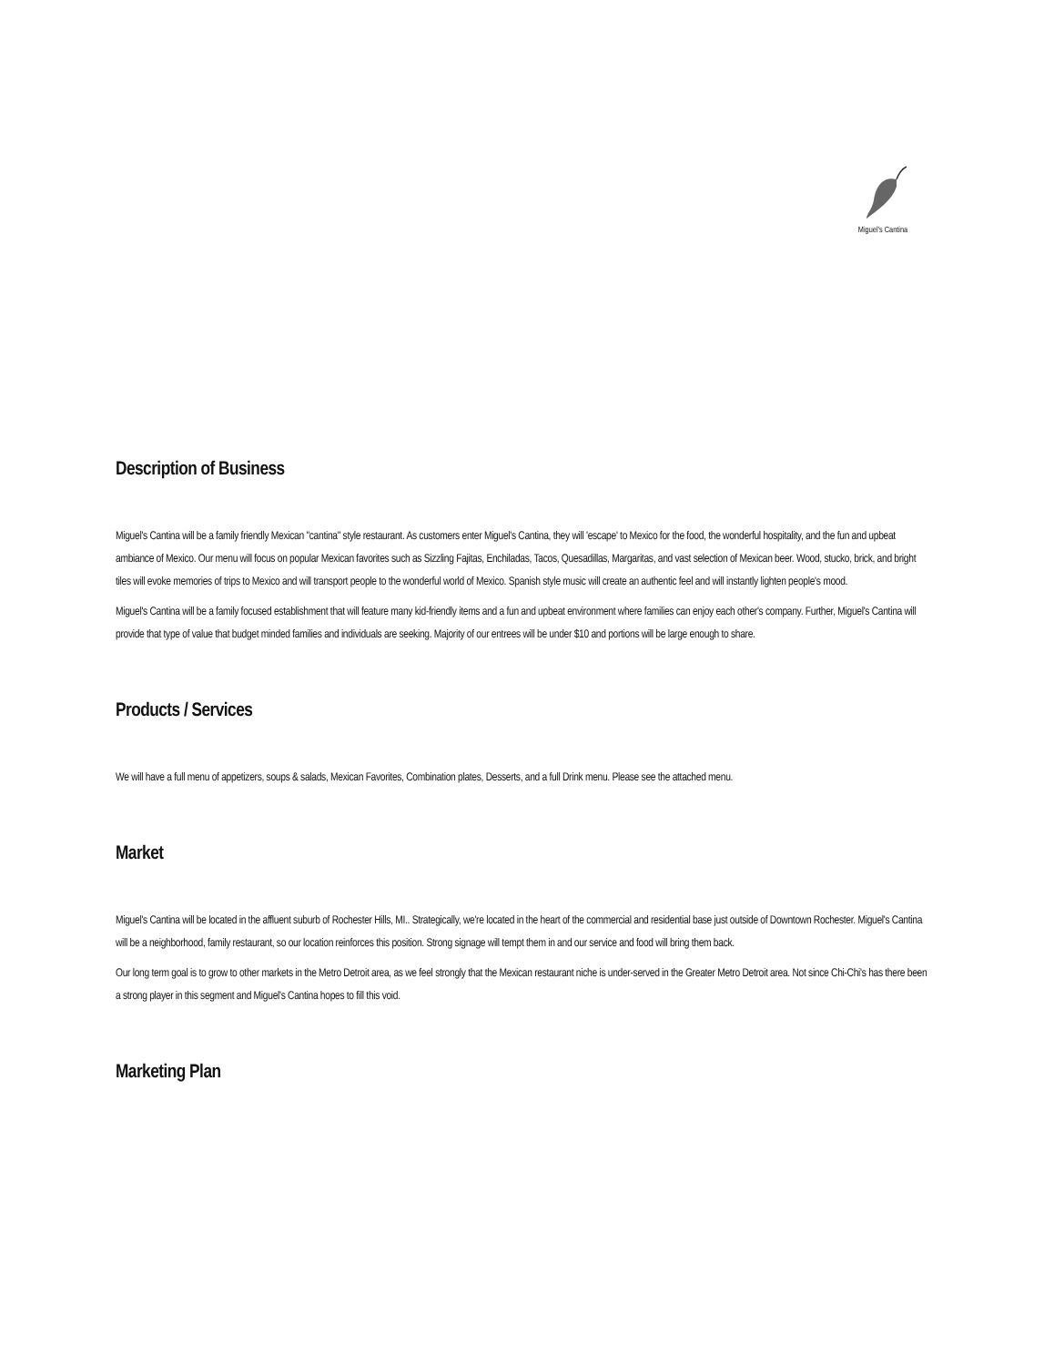Miguel's Cantina
Description of Business
Miguel's Cantina will be a family friendly Mexican "cantina" style restaurant. As customers enter Miguel's Cantina, they will 'escape' to Mexico for the food, the wonderful hospitality, and the fun and upbeat ambiance of Mexico. Our menu will focus on popular Mexican favorites such as Sizzling Fajitas, Enchiladas, Tacos, Quesadillas, Margaritas, and vast selection of Mexican beer. Wood, stucko, brick, and bright tiles will evoke memories of trips to Mexico and will transport people to the wonderful world of Mexico. Spanish style music will create an authentic feel and will instantly lighten people's mood.
Miguel's Cantina will be a family focused establishment that will feature many kid-friendly items and a fun and upbeat environment where families can enjoy each other's company. Further, Miguel's Cantina will provide that type of value that budget minded families and individuals are seeking. Majority of our entrees will be under $10 and portions will be large enough to share.
Products / Services
We will have a full menu of appetizers, soups & salads, Mexican Favorites, Combination plates, Desserts, and a full Drink menu. Please see the attached menu.
Market
Miguel's Cantina will be located in the affluent suburb of Rochester Hills, MI.. Strategically, we're located in the heart of the commercial and residential base just outside of Downtown Rochester. Miguel's Cantina will be a neighborhood, family restaurant, so our location reinforces this position. Strong signage will tempt them in and our service and food will bring them back.
Our long term goal is to grow to other markets in the Metro Detroit area, as we feel strongly that the Mexican restaurant niche is under-served in the Greater Metro Detroit area. Not since Chi-Chi's has there been a strong player in this segment and Miguel's Cantina hopes to fill this void.
Marketing Plan